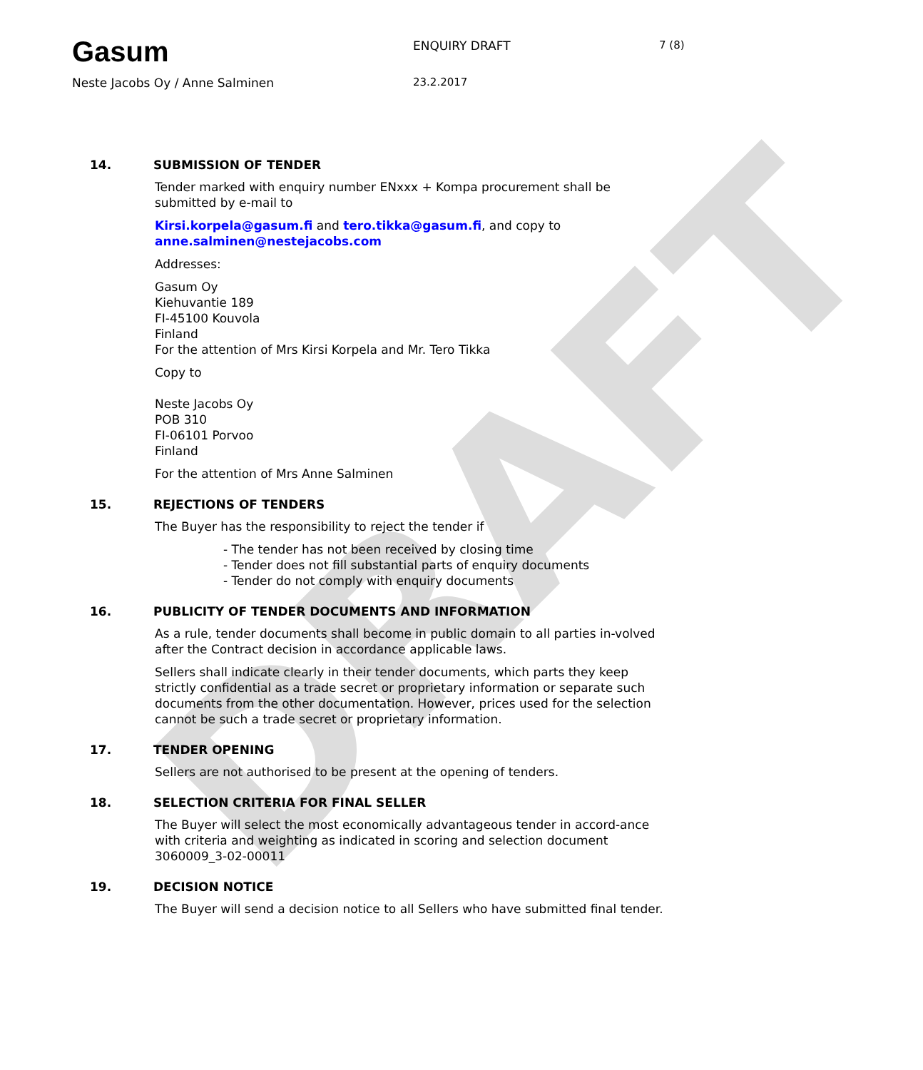DRAFT
Gasum
ENQUIRY DRAFT 7 (8)
Neste Jacobs Oy / Anne Salminen 23.2.2017
14. SUBMISSION OF TENDER
Tender marked with enquiry number ENxxx + Kompa procurement shall be submitted by e-mail to
Kirsi.korpela@gasum.fi and tero.tikka@gasum.fi, and copy to anne.salminen@nestejacobs.com
Addresses:
Gasum Oy
Kiehuvantie 189
FI-45100 Kouvola
Finland
For the attention of Mrs Kirsi Korpela and Mr. Tero Tikka
Copy to
Neste Jacobs Oy
POB 310
FI-06101 Porvoo
Finland
For the attention of Mrs Anne Salminen
15. REJECTIONS OF TENDERS
The Buyer has the responsibility to reject the tender if
- The tender has not been received by closing time
- Tender does not fill substantial parts of enquiry documents
- Tender do not comply with enquiry documents
16. PUBLICITY OF TENDER DOCUMENTS AND INFORMATION
As a rule, tender documents shall become in public domain to all parties in-volved after the Contract decision in accordance applicable laws.
Sellers shall indicate clearly in their tender documents, which parts they keep strictly confidential as a trade secret or proprietary information or separate such documents from the other documentation. However, prices used for the selection cannot be such a trade secret or proprietary information.
17. TENDER OPENING
Sellers are not authorised to be present at the opening of tenders.
18. SELECTION CRITERIA FOR FINAL SELLER
The Buyer will select the most economically advantageous tender in accord-ance with criteria and weighting as indicated in scoring and selection document 3060009_3-02-00011
19. DECISION NOTICE
The Buyer will send a decision notice to all Sellers who have submitted final tender.